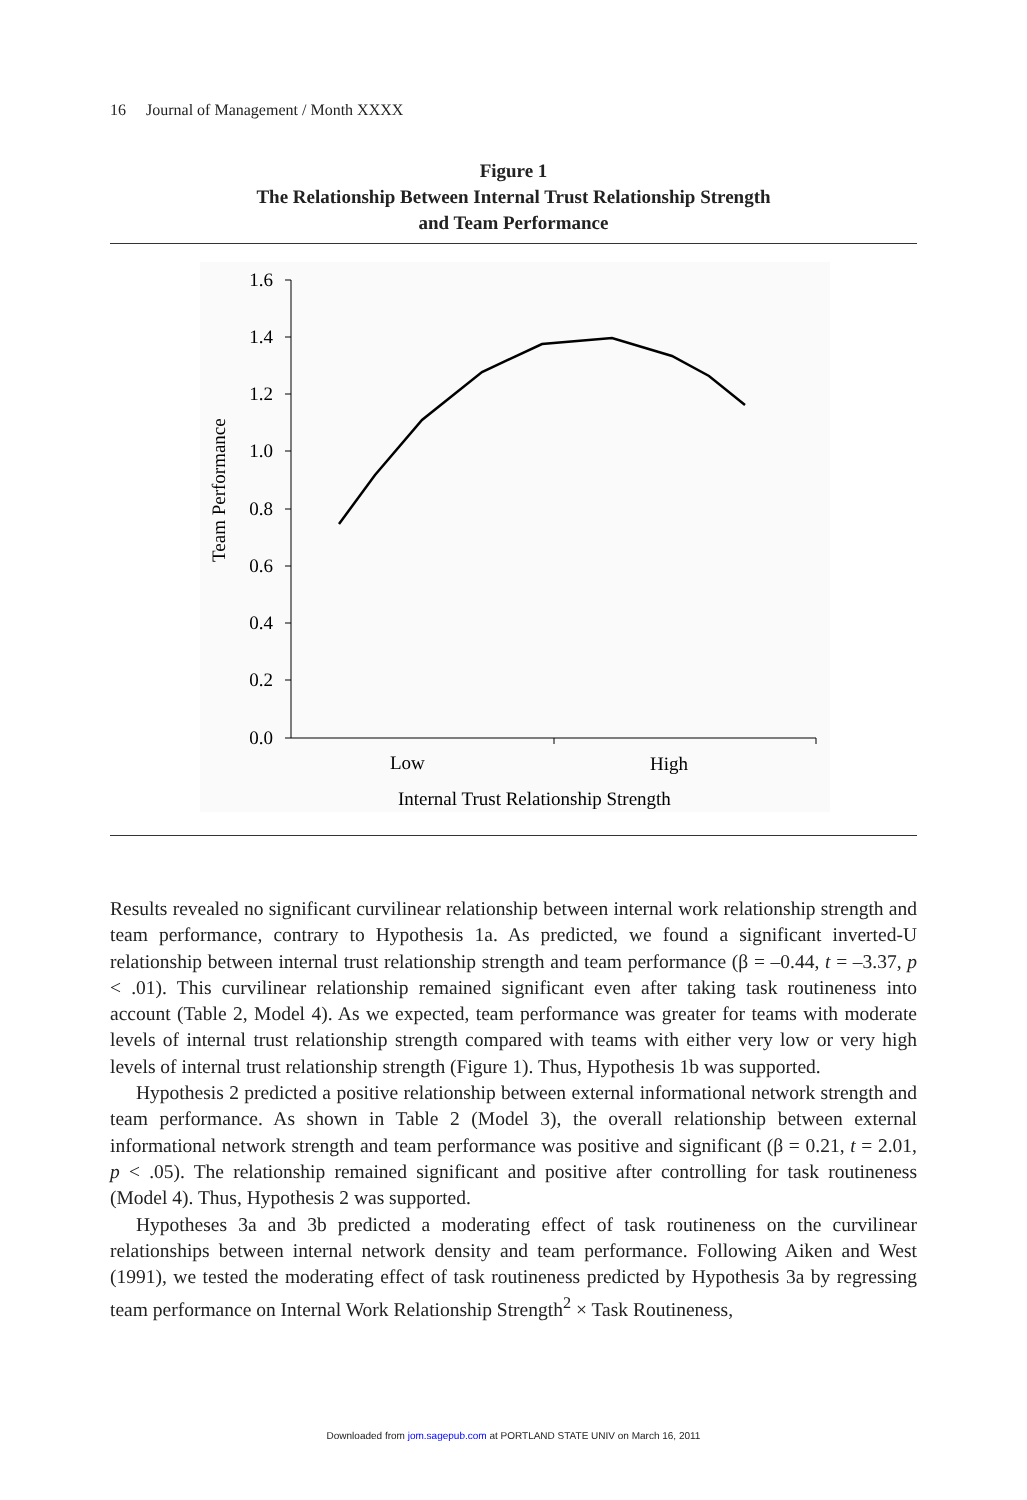16 Journal of Management / Month XXXX
Figure 1
The Relationship Between Internal Trust Relationship Strength
and Team Performance
1.6
1.4
1.2
1.0
0.8
0.6
0.4
0.2
0.0
Low
High
Internal Trust Relationship Strength
Team Performance
Results revealed no significant curvilinear relationship between internal work relationship strength and team performance, contrary to Hypothesis 1a. As predicted, we found a significant inverted-U relationship between internal trust relationship strength and team performance (β = –0.44, t = –3.37, p < .01). This curvilinear relationship remained significant even after taking task routineness into account (Table 2, Model 4). As we expected, team performance was greater for teams with moderate levels of internal trust relationship strength compared with teams with either very low or very high levels of internal trust relationship strength (Figure 1). Thus, Hypothesis 1b was supported.
Hypothesis 2 predicted a positive relationship between external informational network strength and team performance. As shown in Table 2 (Model 3), the overall relationship between external informational network strength and team performance was positive and significant (β = 0.21, t = 2.01, p < .05). The relationship remained significant and positive after controlling for task routineness (Model 4). Thus, Hypothesis 2 was supported.
Hypotheses 3a and 3b predicted a moderating effect of task routineness on the curvilinear relationships between internal network density and team performance. Following Aiken and West (1991), we tested the moderating effect of task routineness predicted by Hypothesis 3a by regressing team performance on Internal Work Relationship Strength<sup>2</sup> × Task Routineness,
Downloaded from jom.sagepub.com at PORTLAND STATE UNIV on March 16, 2011